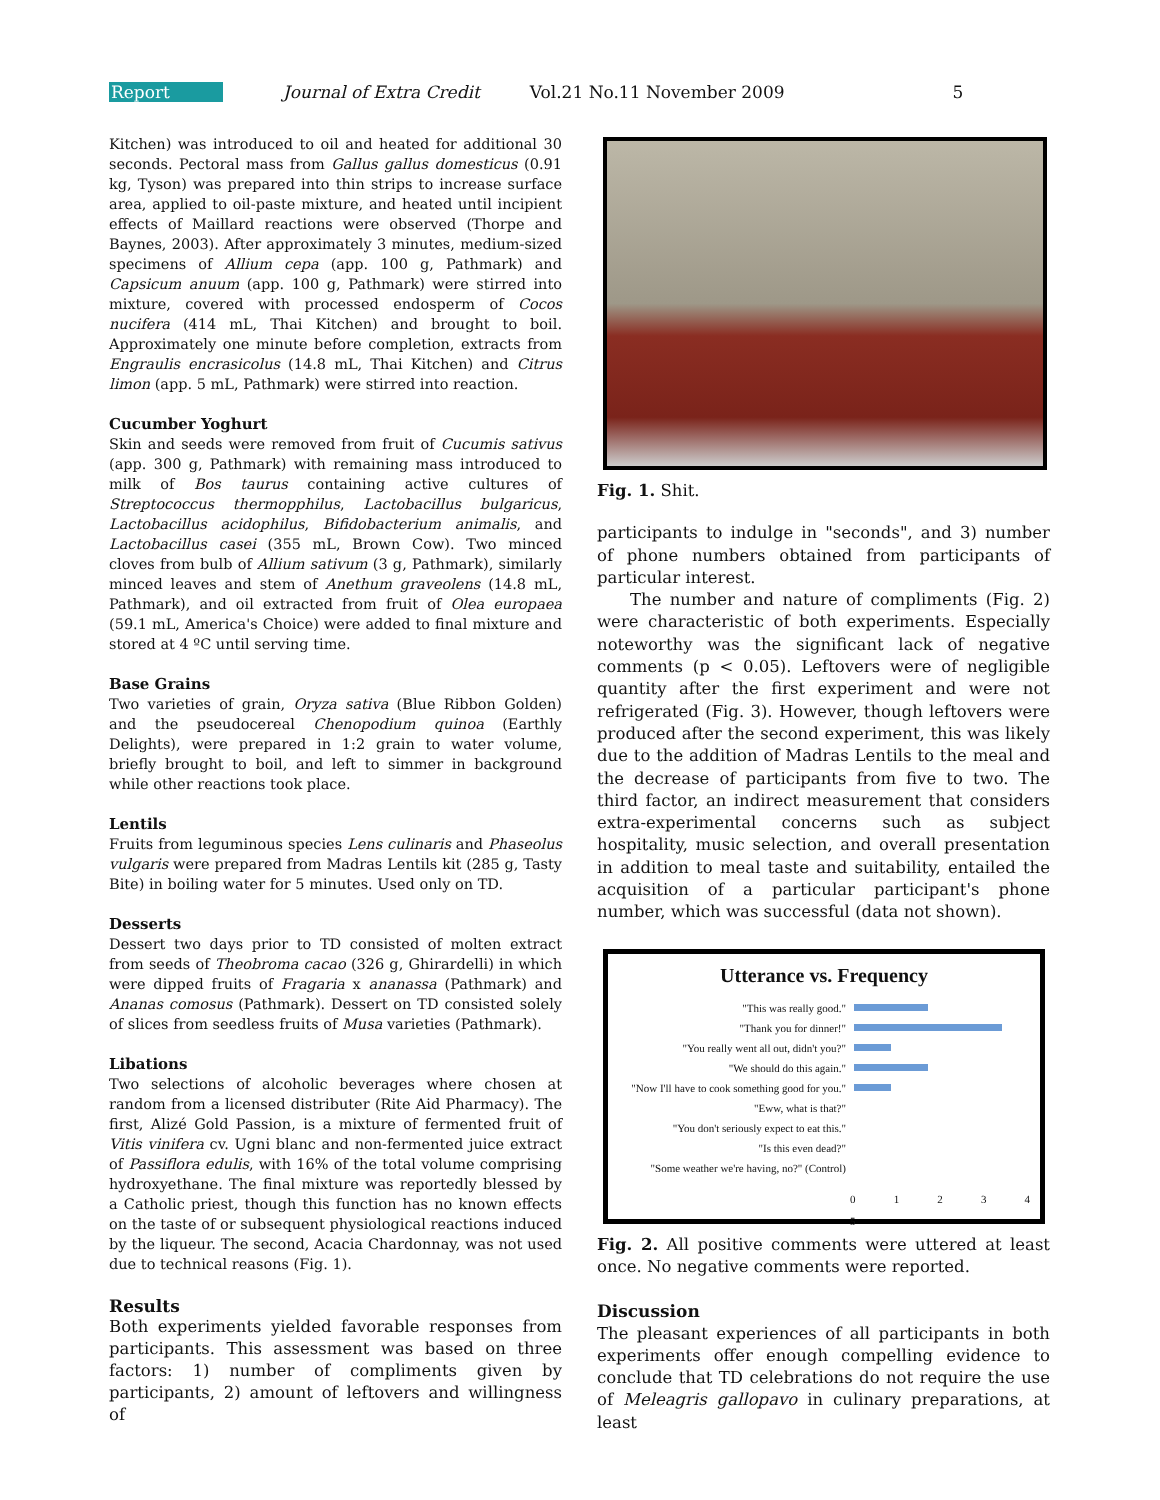Report Journal of Extra Credit Vol.21 No.11 November 2009 5
Kitchen) was introduced to oil and heated for additional 30 seconds. Pectoral mass from Gallus gallus domesticus (0.91 kg, Tyson) was prepared into thin strips to increase surface area, applied to oil-paste mixture, and heated until incipient effects of Maillard reactions were observed (Thorpe and Baynes, 2003). After approximately 3 minutes, medium-sized specimens of Allium cepa (app. 100 g, Pathmark) and Capsicum anuum (app. 100 g, Pathmark) were stirred into mixture, covered with processed endosperm of Cocos nucifera (414 mL, Thai Kitchen) and brought to boil. Approximately one minute before completion, extracts from Engraulis encrasicolus (14.8 mL, Thai Kitchen) and Citrus limon (app. 5 mL, Pathmark) were stirred into reaction.
Cucumber Yoghurt
Skin and seeds were removed from fruit of Cucumis sativus (app. 300 g, Pathmark) with remaining mass introduced to milk of Bos taurus containing active cultures of Streptococcus thermopphilus, Lactobacillus bulgaricus, Lactobacillus acidophilus, Bifidobacterium animalis, and Lactobacillus casei (355 mL, Brown Cow). Two minced cloves from bulb of Allium sativum (3 g, Pathmark), similarly minced leaves and stem of Anethum graveolens (14.8 mL, Pathmark), and oil extracted from fruit of Olea europaea (59.1 mL, America's Choice) were added to final mixture and stored at 4 ºC until serving time.
Base Grains
Two varieties of grain, Oryza sativa (Blue Ribbon Golden) and the pseudocereal Chenopodium quinoa (Earthly Delights), were prepared in 1:2 grain to water volume, briefly brought to boil, and left to simmer in background while other reactions took place.
Lentils
Fruits from leguminous species Lens culinaris and Phaseolus vulgaris were prepared from Madras Lentils kit (285 g, Tasty Bite) in boiling water for 5 minutes. Used only on TD.
Desserts
Dessert two days prior to TD consisted of molten extract from seeds of Theobroma cacao (326 g, Ghirardelli) in which were dipped fruits of Fragaria x ananassa (Pathmark) and Ananas comosus (Pathmark). Dessert on TD consisted solely of slices from seedless fruits of Musa varieties (Pathmark).
Libations
Two selections of alcoholic beverages where chosen at random from a licensed distributer (Rite Aid Pharmacy). The first, Alizé Gold Passion, is a mixture of fermented fruit of Vitis vinifera cv. Ugni blanc and non-fermented juice extract of Passiflora edulis, with 16% of the total volume comprising hydroxyethane. The final mixture was reportedly blessed by a Catholic priest, though this function has no known effects on the taste of or subsequent physiological reactions induced by the liqueur. The second, Acacia Chardonnay, was not used due to technical reasons (Fig. 1).
Results
Both experiments yielded favorable responses from participants. This assessment was based on three factors: 1) number of compliments given by participants, 2) amount of leftovers and willingness of
Fig. 1. Shit.
participants to indulge in "seconds", and 3) number of phone numbers obtained from participants of particular interest.
The number and nature of compliments (Fig. 2) were characteristic of both experiments. Especially noteworthy was the significant lack of negative comments (p < 0.05). Leftovers were of negligible quantity after the first experiment and were not refrigerated (Fig. 3). However, though leftovers were produced after the second experiment, this was likely due to the addition of Madras Lentils to the meal and the decrease of participants from five to two. The third factor, an indirect measurement that considers extra-experimental concerns such as subject hospitality, music selection, and overall presentation in addition to meal taste and suitability, entailed the acquisition of a particular participant's phone number, which was successful (data not shown).
Utterance vs. Frequency
"This was really good."
"Thank you for dinner!"
"You really went all out, didn't you?"
"We should do this again."
"Now I'll have to cook something good for you."
"Eww, what is that?"
"You don't seriously expect to eat this."
"Is this even dead?"
"Some weather we're having, no?" (Control)
0 1 2 3 4 5
Fig. 2. All positive comments were uttered at least once. No negative comments were reported.
Discussion
The pleasant experiences of all participants in both experiments offer enough compelling evidence to conclude that TD celebrations do not require the use of Meleagris gallopavo in culinary preparations, at least